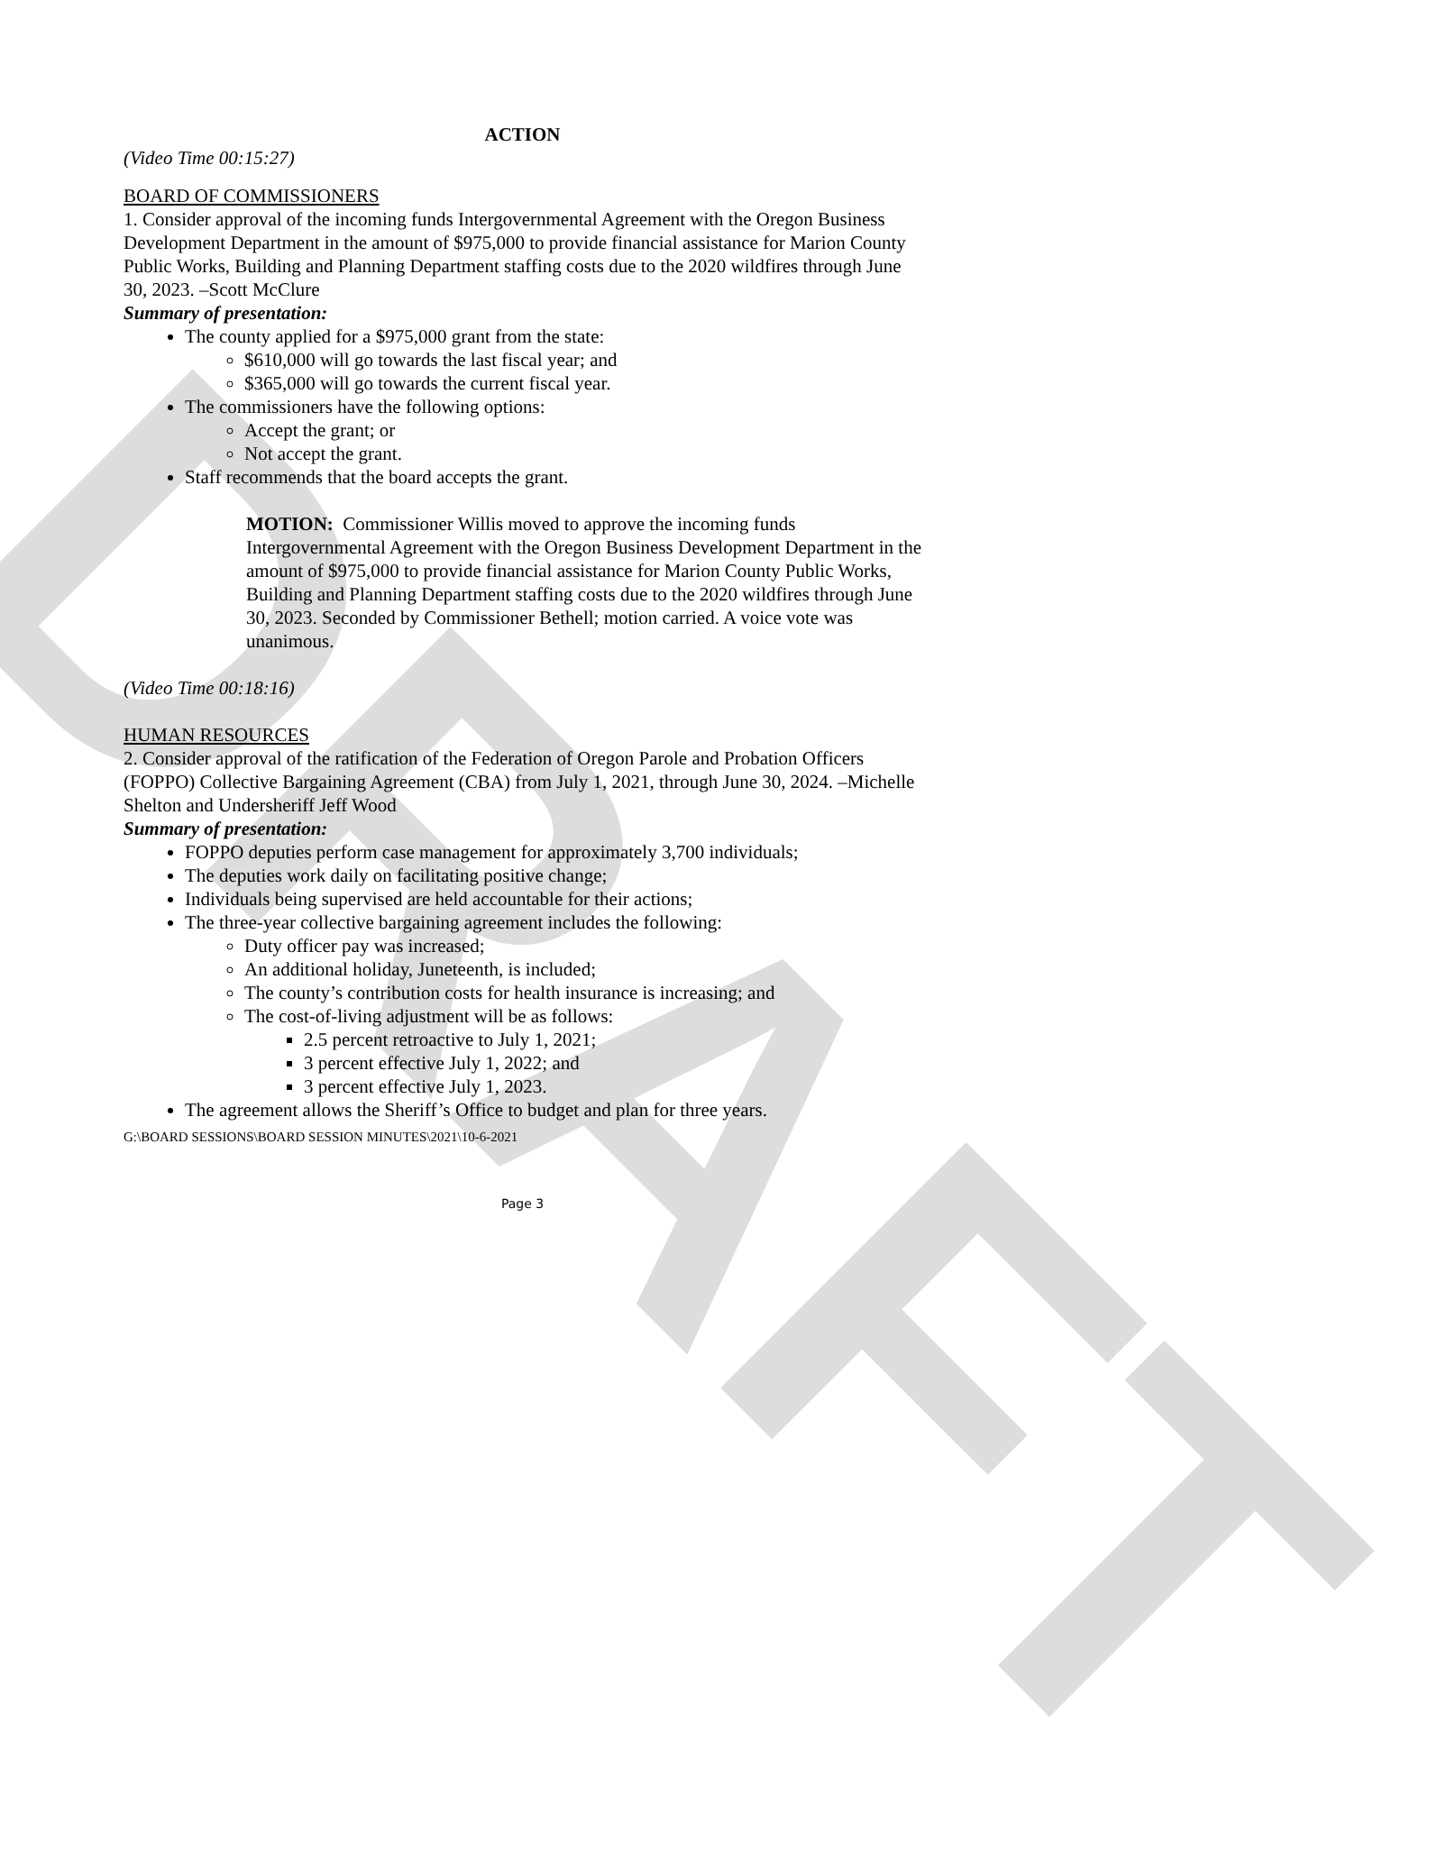DRAFT
ACTION
(Video Time 00:15:27)
BOARD OF COMMISSIONERS
1. Consider approval of the incoming funds Intergovernmental Agreement with the Oregon Business Development Department in the amount of $975,000 to provide financial assistance for Marion County Public Works, Building and Planning Department staffing costs due to the 2020 wildfires through June 30, 2023. –Scott McClure
Summary of presentation:
The county applied for a $975,000 grant from the state:
$610,000 will go towards the last fiscal year; and
$365,000 will go towards the current fiscal year.
The commissioners have the following options:
Accept the grant; or
Not accept the grant.
Staff recommends that the board accepts the grant.
MOTION: Commissioner Willis moved to approve the incoming funds Intergovernmental Agreement with the Oregon Business Development Department in the amount of $975,000 to provide financial assistance for Marion County Public Works, Building and Planning Department staffing costs due to the 2020 wildfires through June 30, 2023. Seconded by Commissioner Bethell; motion carried. A voice vote was unanimous.
(Video Time 00:18:16)
HUMAN RESOURCES
2. Consider approval of the ratification of the Federation of Oregon Parole and Probation Officers (FOPPO) Collective Bargaining Agreement (CBA) from July 1, 2021, through June 30, 2024. –Michelle Shelton and Undersheriff Jeff Wood
Summary of presentation:
FOPPO deputies perform case management for approximately 3,700 individuals;
The deputies work daily on facilitating positive change;
Individuals being supervised are held accountable for their actions;
The three-year collective bargaining agreement includes the following:
Duty officer pay was increased;
An additional holiday, Juneteenth, is included;
The county’s contribution costs for health insurance is increasing; and
The cost-of-living adjustment will be as follows:
2.5 percent retroactive to July 1, 2021;
3 percent effective July 1, 2022; and
3 percent effective July 1, 2023.
The agreement allows the Sheriff’s Office to budget and plan for three years.
G:\BOARD SESSIONS\BOARD SESSION MINUTES\2021\10-6-2021
Page 3